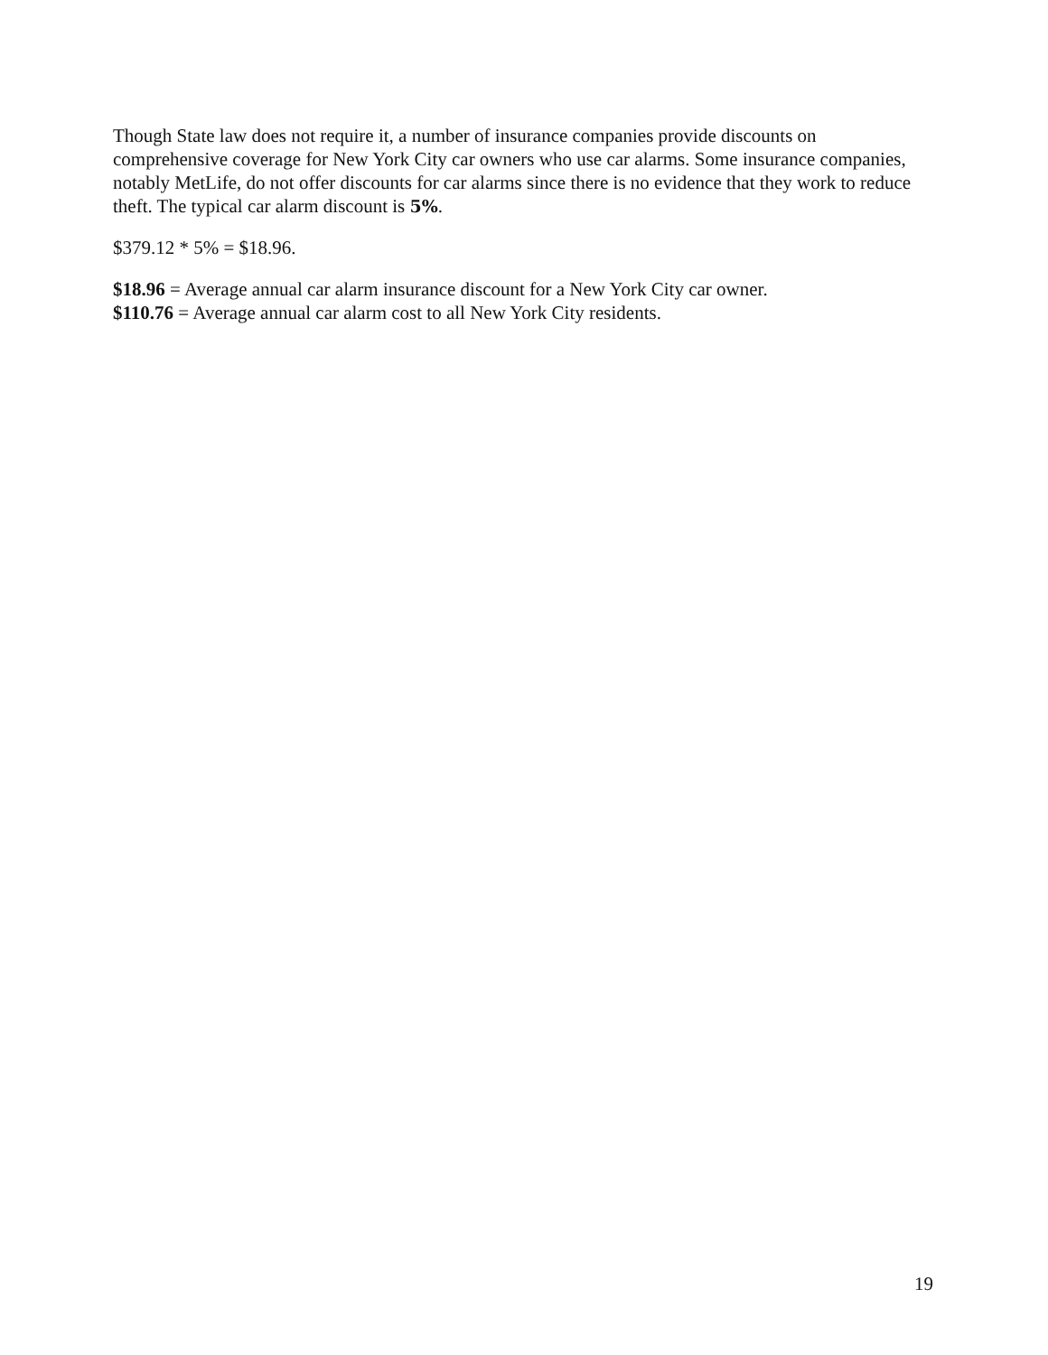Though State law does not require it, a number of insurance companies provide discounts on comprehensive coverage for New York City car owners who use car alarms. Some insurance companies, notably MetLife, do not offer discounts for car alarms since there is no evidence that they work to reduce theft. The typical car alarm discount is 5%.
$379.12 * 5% = $18.96.
$18.96 = Average annual car alarm insurance discount for a New York City car owner.
$110.76 = Average annual car alarm cost to all New York City residents.
19